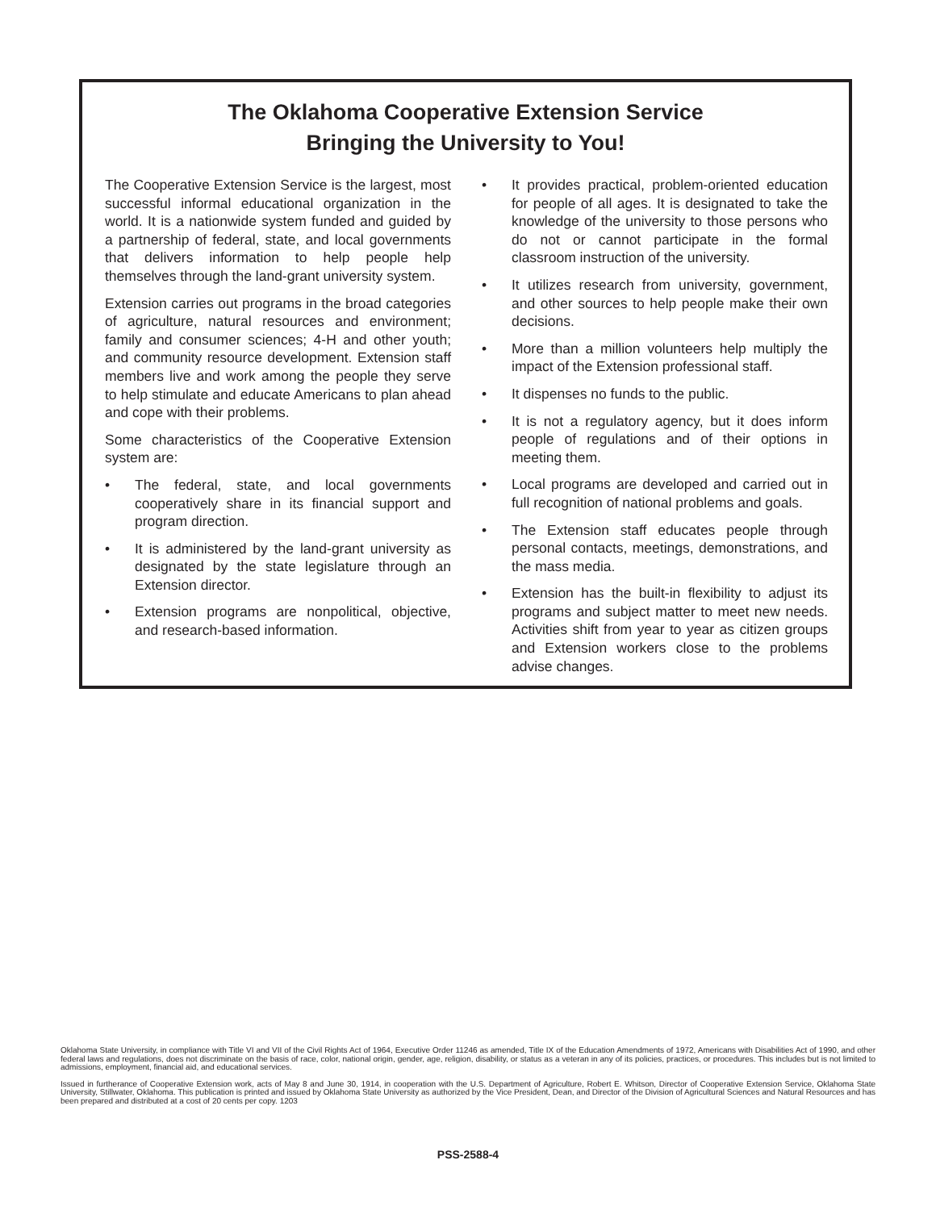The Oklahoma Cooperative Extension Service
Bringing the University to You!
The Cooperative Extension Service is the largest, most successful informal educational organization in the world. It is a nationwide system funded and guided by a partnership of federal, state, and local governments that delivers information to help people help themselves through the land-grant university system.
Extension carries out programs in the broad categories of agriculture, natural resources and environment; family and consumer sciences; 4-H and other youth; and community resource development. Extension staff members live and work among the people they serve to help stimulate and educate Americans to plan ahead and cope with their problems.
Some characteristics of the Cooperative Extension system are:
• The federal, state, and local governments cooperatively share in its financial support and program direction.
• It is administered by the land-grant university as designated by the state legislature through an Extension director.
• Extension programs are nonpolitical, objective, and research-based information.
• It provides practical, problem-oriented education for people of all ages. It is designated to take the knowledge of the university to those persons who do not or cannot participate in the formal classroom instruction of the university.
• It utilizes research from university, government, and other sources to help people make their own decisions.
• More than a million volunteers help multiply the impact of the Extension professional staff.
• It dispenses no funds to the public.
• It is not a regulatory agency, but it does inform people of regulations and of their options in meeting them.
• Local programs are developed and carried out in full recognition of national problems and goals.
• The Extension staff educates people through personal contacts, meetings, demonstrations, and the mass media.
• Extension has the built-in flexibility to adjust its programs and subject matter to meet new needs. Activities shift from year to year as citizen groups and Extension workers close to the problems advise changes.
Oklahoma State University, in compliance with Title VI and VII of the Civil Rights Act of 1964, Executive Order 11246 as amended, Title IX of the Education Amendments of 1972, Americans with Disabilities Act of 1990, and other federal laws and regulations, does not discriminate on the basis of race, color, national origin, gender, age, religion, disability, or status as a veteran in any of its policies, practices, or procedures. This includes but is not limited to admissions, employment, financial aid, and educational services.
Issued in furtherance of Cooperative Extension work, acts of May 8 and June 30, 1914, in cooperation with the U.S. Department of Agriculture, Robert E. Whitson, Director of Cooperative Extension Service, Oklahoma State University, Stillwater, Oklahoma. This publication is printed and issued by Oklahoma State University as authorized by the Vice President, Dean, and Director of the Division of Agricultural Sciences and Natural Resources and has been prepared and distributed at a cost of 20 cents per copy. 1203
PSS-2588-4